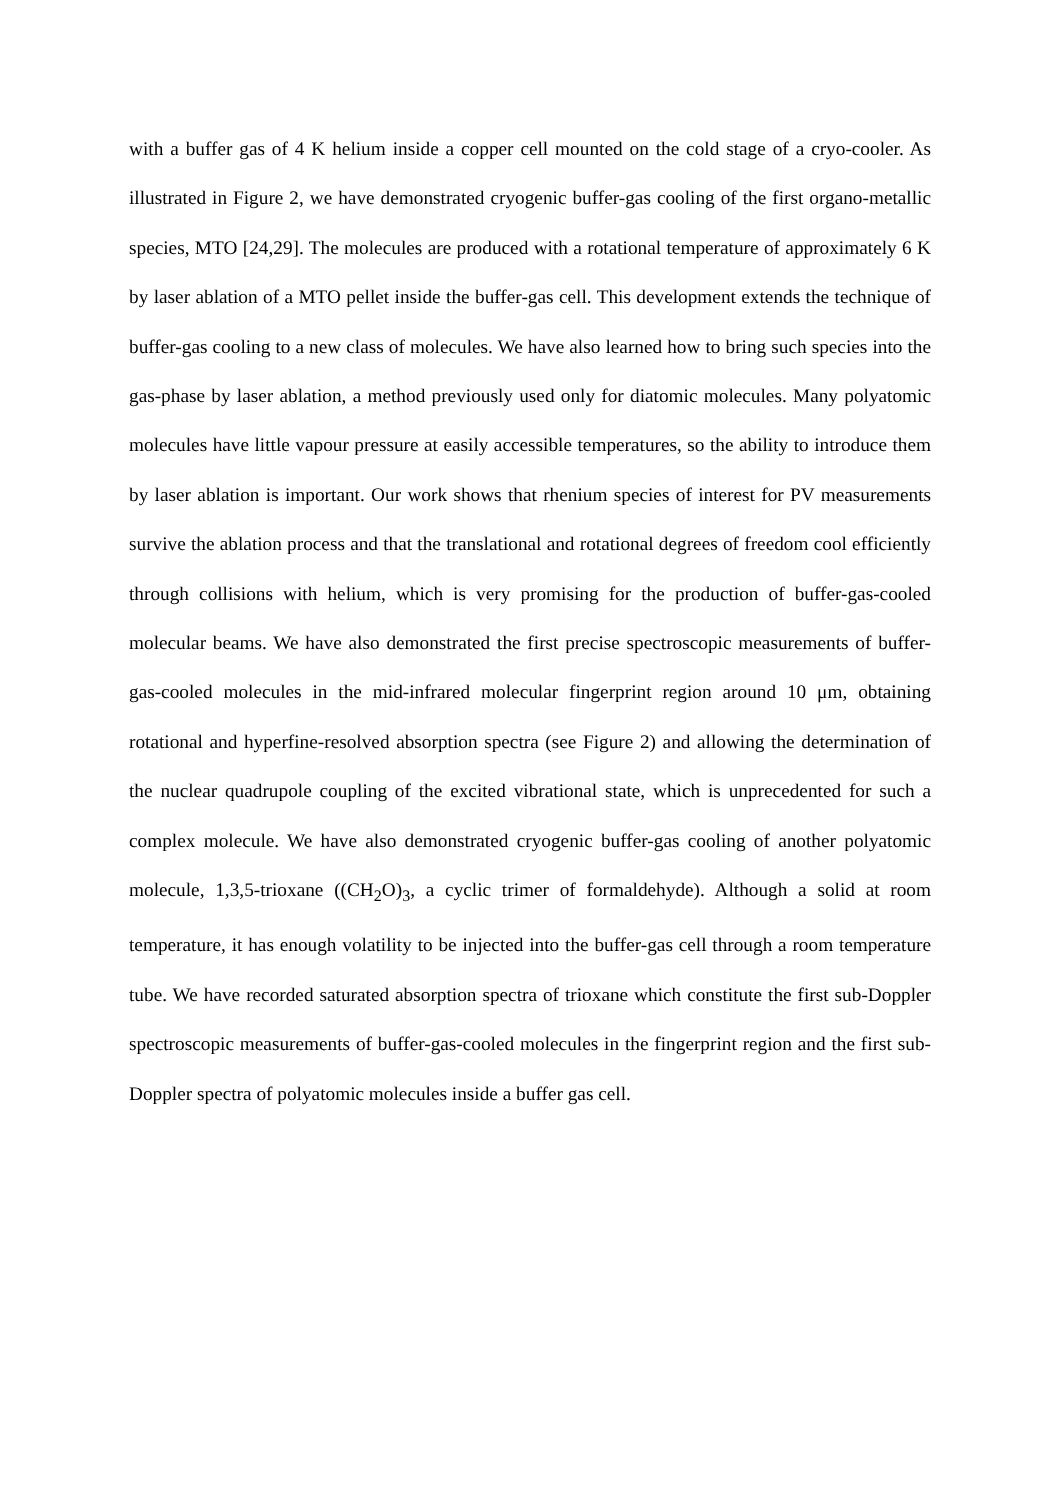with a buffer gas of 4 K helium inside a copper cell mounted on the cold stage of a cryo-cooler. As illustrated in Figure 2, we have demonstrated cryogenic buffer-gas cooling of the first organo-metallic species, MTO [24,29]. The molecules are produced with a rotational temperature of approximately 6 K by laser ablation of a MTO pellet inside the buffer-gas cell. This development extends the technique of buffer-gas cooling to a new class of molecules. We have also learned how to bring such species into the gas-phase by laser ablation, a method previously used only for diatomic molecules. Many polyatomic molecules have little vapour pressure at easily accessible temperatures, so the ability to introduce them by laser ablation is important. Our work shows that rhenium species of interest for PV measurements survive the ablation process and that the translational and rotational degrees of freedom cool efficiently through collisions with helium, which is very promising for the production of buffer-gas-cooled molecular beams. We have also demonstrated the first precise spectroscopic measurements of buffer-gas-cooled molecules in the mid-infrared molecular fingerprint region around 10 μm, obtaining rotational and hyperfine-resolved absorption spectra (see Figure 2) and allowing the determination of the nuclear quadrupole coupling of the excited vibrational state, which is unprecedented for such a complex molecule. We have also demonstrated cryogenic buffer-gas cooling of another polyatomic molecule, 1,3,5-trioxane ((CH<sub>2</sub>O)<sub>3</sub>, a cyclic trimer of formaldehyde). Although a solid at room temperature, it has enough volatility to be injected into the buffer-gas cell through a room temperature tube. We have recorded saturated absorption spectra of trioxane which constitute the first sub-Doppler spectroscopic measurements of buffer-gas-cooled molecules in the fingerprint region and the first sub-Doppler spectra of polyatomic molecules inside a buffer gas cell.